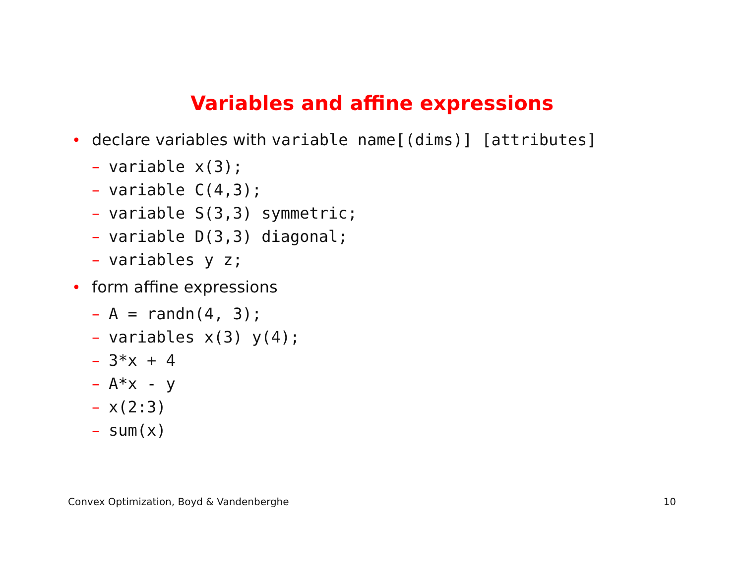Variables and affine expressions
• declare variables with variable name[(dims)] [attributes]
– variable x(3);
– variable C(4,3);
– variable S(3,3) symmetric;
– variable D(3,3) diagonal;
– variables y z;
• form affine expressions
– A = randn(4, 3);
– variables x(3) y(4);
– 3*x + 4
– A*x - y
– x(2:3)
– sum(x)
Convex Optimization, Boyd & Vandenberghe 10